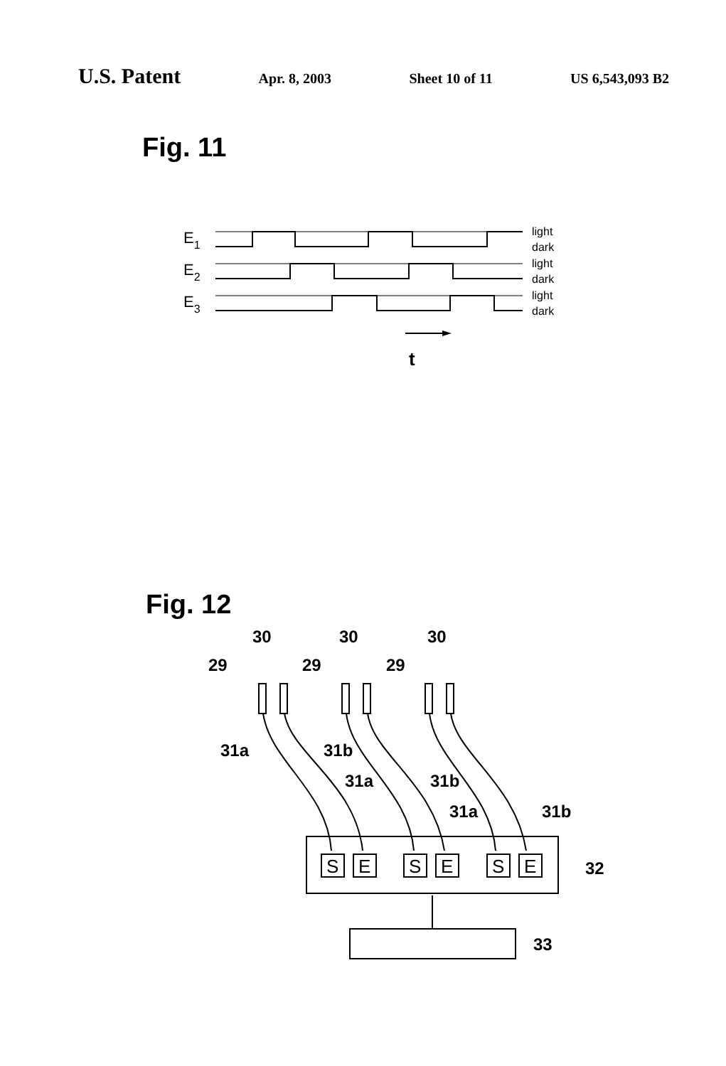U.S. Patent Apr. 8, 2003 Sheet 10 of 11 US 6,543,093 B2
Fig. 11
E1
E2
E3
t
light
dark
light
dark
light
dark
Fig. 12
30
30
30
29
29
29
31a
31b
31a
31b
31a
31b
32
33
S
E
S
E
S
E